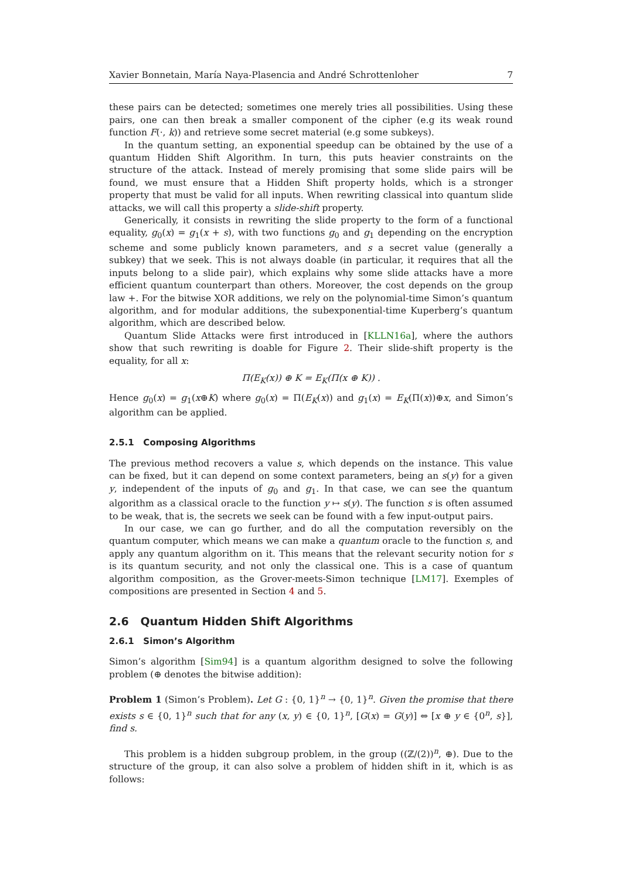Xavier Bonnetain, María Naya-Plasencia and André Schrottenloher 7
these pairs can be detected; sometimes one merely tries all possibilities. Using these pairs, one can then break a smaller component of the cipher (e.g its weak round function F(·, k)) and retrieve some secret material (e.g some subkeys).
In the quantum setting, an exponential speedup can be obtained by the use of a quantum Hidden Shift Algorithm. In turn, this puts heavier constraints on the structure of the attack. Instead of merely promising that some slide pairs will be found, we must ensure that a Hidden Shift property holds, which is a stronger property that must be valid for all inputs. When rewriting classical into quantum slide attacks, we will call this property a slide-shift property.
Generically, it consists in rewriting the slide property to the form of a functional equality, g<sub>0</sub>(x) = g<sub>1</sub>(x + s), with two functions g<sub>0</sub> and g<sub>1</sub> depending on the encryption scheme and some publicly known parameters, and s a secret value (generally a subkey) that we seek. This is not always doable (in particular, it requires that all the inputs belong to a slide pair), which explains why some slide attacks have a more efficient quantum counterpart than others. Moreover, the cost depends on the group law +. For the bitwise XOR additions, we rely on the polynomial-time Simon’s quantum algorithm, and for modular additions, the subexponential-time Kuperberg’s quantum algorithm, which are described below.
Quantum Slide Attacks were first introduced in [KLLN16a], where the authors show that such rewriting is doable for Figure 2. Their slide-shift property is the equality, for all x:
Π(E<sub>K</sub>(x)) ⊕ K = E<sub>K</sub>(Π(x ⊕ K)) .
Hence g<sub>0</sub>(x) = g<sub>1</sub>(x⊕K) where g<sub>0</sub>(x) = Π(E<sub>K</sub>(x)) and g<sub>1</sub>(x) = E<sub>K</sub>(Π(x))⊕x, and Simon’s algorithm can be applied.
2.5.1 Composing Algorithms
The previous method recovers a value s, which depends on the instance. This value can be fixed, but it can depend on some context parameters, being an s(y) for a given y, independent of the inputs of g<sub>0</sub> and g<sub>1</sub>. In that case, we can see the quantum algorithm as a classical oracle to the function y ↦ s(y). The function s is often assumed to be weak, that is, the secrets we seek can be found with a few input-output pairs.
In our case, we can go further, and do all the computation reversibly on the quantum computer, which means we can make a quantum oracle to the function s, and apply any quantum algorithm on it. This means that the relevant security notion for s is its quantum security, and not only the classical one. This is a case of quantum algorithm composition, as the Grover-meets-Simon technique [LM17]. Exemples of compositions are presented in Section 4 and 5.
2.6 Quantum Hidden Shift Algorithms
2.6.1 Simon’s Algorithm
Simon’s algorithm [Sim94] is a quantum algorithm designed to solve the following problem (⊕ denotes the bitwise addition):
Problem 1 (Simon’s Problem). Let G : {0, 1}<sup>n</sup> → {0, 1}<sup>n</sup>. Given the promise that there exists s ∈ {0, 1}<sup>n</sup> such that for any (x, y) ∈ {0, 1}<sup>n</sup>, [G(x) = G(y)] ⇔ [x ⊕ y ∈ {0<sup>n</sup>, s}], find s.
This problem is a hidden subgroup problem, in the group ((ℤ/(2))<sup>n</sup>, ⊕). Due to the structure of the group, it can also solve a problem of hidden shift in it, which is as follows: